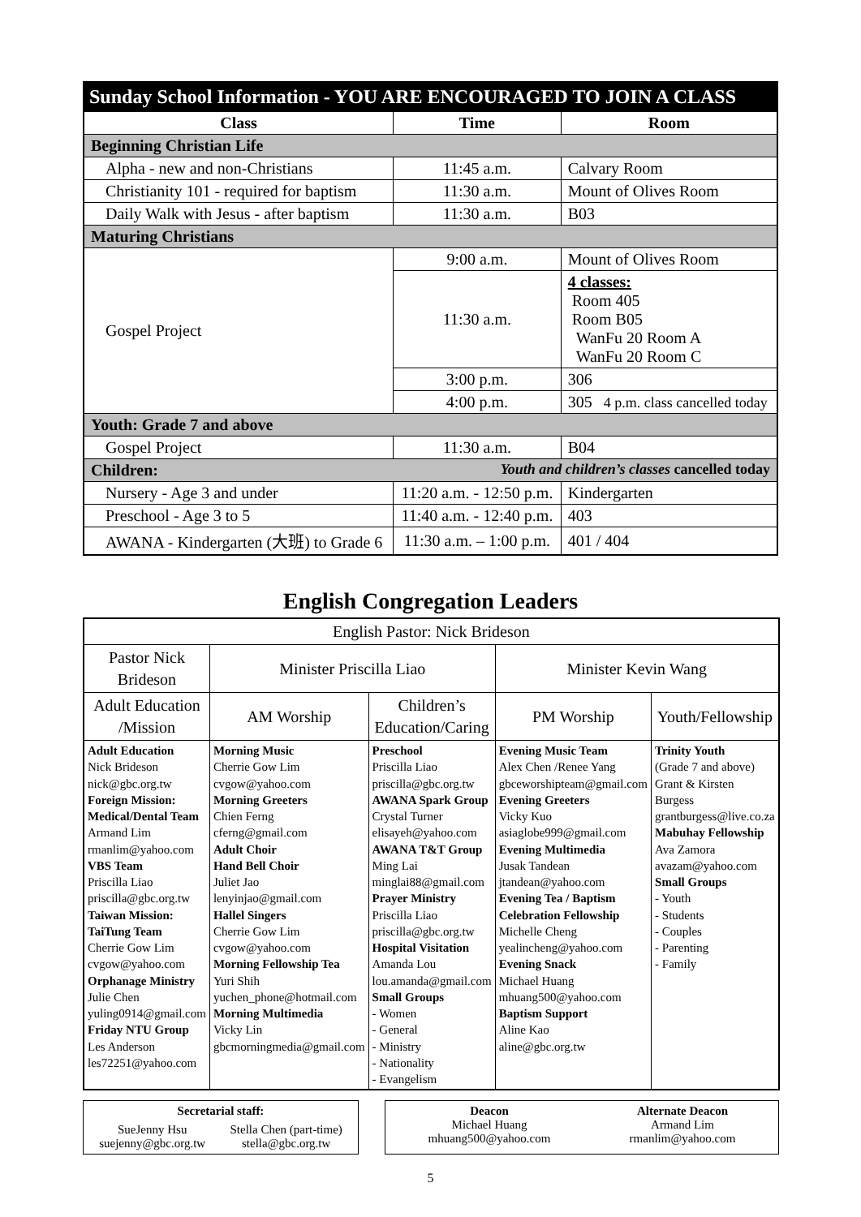| Sunday School Information - YOU ARE ENCOURAGED TO JOIN A CLASS | | |
| --- | --- | --- |
| Class | Time | Room |
| Beginning Christian Life | | |
| Alpha - new and non-Christians | 11:45 a.m. | Calvary Room |
| Christianity 101 - required for baptism | 11:30 a.m. | Mount of Olives Room |
| Daily Walk with Jesus - after baptism | 11:30 a.m. | B03 |
| Maturing Christians | | |
| Gospel Project | 9:00 a.m. | Mount of Olives Room |
| | 11:30 a.m. | 4 classes: Room 405 Room B05 WanFu 20 Room A WanFu 20 Room C |
| | 3:00 p.m. | 306 |
| | 4:00 p.m. | 305 4 p.m. class cancelled today |
| Youth: Grade 7 and above | | |
| Gospel Project | 11:30 a.m. | B04 |
| Children: Youth and children’s classes cancelled today | | |
| Nursery - Age 3 and under | 11:20 a.m. - 12:50 p.m. | Kindergarten |
| Preschool - Age 3 to 5 | 11:40 a.m. - 12:40 p.m. | 403 |
| AWANA - Kindergarten (大班) to Grade 6 | 11:30 a.m. – 1:00 p.m. | 401 / 404 |
English Congregation Leaders
| English Pastor: Nick Brideson | | | | |
| Pastor Nick Brideson | Minister Priscilla Liao | | Minister Kevin Wang | |
| Adult Education /Mission | AM Worship | Children’s Education/Caring | PM Worship | Youth/Fellowship |
| Adult Education Nick Brideson nick@gbc.org.tw Foreign Mission: Medical/Dental Team Armand Lim rmanlim@yahoo.com VBS Team Priscilla Liao priscilla@gbc.org.tw Taiwan Mission: TaiTung Team Cherrie Gow Lim cvgow@yahoo.com Orphanage Ministry Julie Chen yuling0914@gmail.com Friday NTU Group Les Anderson les72251@yahoo.com | Morning Music Cherrie Gow Lim cvgow@yahoo.com Morning Greeters Chien Ferng cferng@gmail.com Adult Choir Hand Bell Choir Juliet Jao lenyinjao@gmail.com Hallel Singers Cherrie Gow Lim cvgow@yahoo.com Morning Fellowship Tea Yuri Shih yuchen_phone@hotmail.com Morning Multimedia Vicky Lin gbcmorningmedia@gmail.com | Preschool Priscilla Liao priscilla@gbc.org.tw AWANA Spark Group Crystal Turner elisayeh@yahoo.com AWANA T&T Group Ming Lai minglai88@gmail.com Prayer Ministry Priscilla Liao priscilla@gbc.org.tw Hospital Visitation Amanda Lou lou.amanda@gmail.com Small Groups - Women - General - Ministry - Nationality - Evangelism | Evening Music Team Alex Chen /Renee Yang gbceworshipteam@gmail.com Evening Greeters Vicky Kuo asiaglobe999@gmail.com Evening Multimedia Jusak Tandean jtandean@yahoo.com Evening Tea / Baptism Celebration Fellowship Michelle Cheng yealincheng@yahoo.com Evening Snack Michael Huang mhuang500@yahoo.com Baptism Support Aline Kao aline@gbc.org.tw | Trinity Youth (Grade 7 and above) Grant & Kirsten Burgess grantburgess@live.co.za Mabuhay Fellowship Ava Zamora avazam@yahoo.com Small Groups - Youth - Students - Couples - Parenting - Family |
Secretarial staff:
SueJenny Hsu
suejenny@gbc.org.tw
Stella Chen (part-time)
stella@gbc.org.tw
Deacon
Michael Huang
mhuang500@yahoo.com
Alternate Deacon
Armand Lim
rmanlim@yahoo.com
5